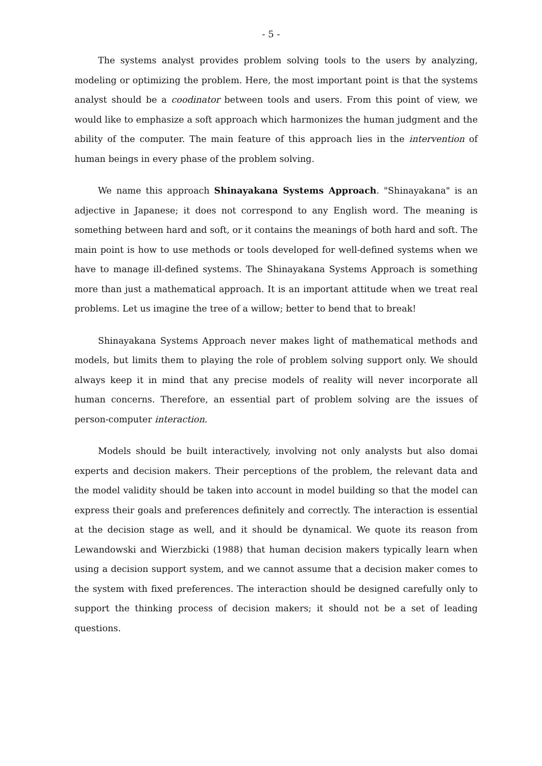- 5 -
The systems analyst provides problem solving tools to the users by analyzing, modeling or optimizing the problem. Here, the most important point is that the systems analyst should be a coodinator between tools and users. From this point of view, we would like to emphasize a soft approach which harmonizes the human judgment and the ability of the computer. The main feature of this approach lies in the intervention of human beings in every phase of the problem solving.
We name this approach Shinayakana Systems Approach. "Shinayakana" is an adjective in Japanese; it does not correspond to any English word. The meaning is something between hard and soft, or it contains the meanings of both hard and soft. The main point is how to use methods or tools developed for well-defined systems when we have to manage ill-defined systems. The Shinayakana Systems Approach is something more than just a mathematical approach. It is an important attitude when we treat real problems. Let us imagine the tree of a willow; better to bend that to break!
Shinayakana Systems Approach never makes light of mathematical methods and models, but limits them to playing the role of problem solving support only. We should always keep it in mind that any precise models of reality will never incorporate all human concerns. Therefore, an essential part of problem solving are the issues of person-computer interaction.
Models should be built interactively, involving not only analysts but also domai experts and decision makers. Their perceptions of the problem, the relevant data and the model validity should be taken into account in model building so that the model can express their goals and preferences definitely and correctly. The interaction is essential at the decision stage as well, and it should be dynamical. We quote its reason from Lewandowski and Wierzbicki (1988) that human decision makers typically learn when using a decision support system, and we cannot assume that a decision maker comes to the system with fixed preferences. The interaction should be designed carefully only to support the thinking process of decision makers; it should not be a set of leading questions.